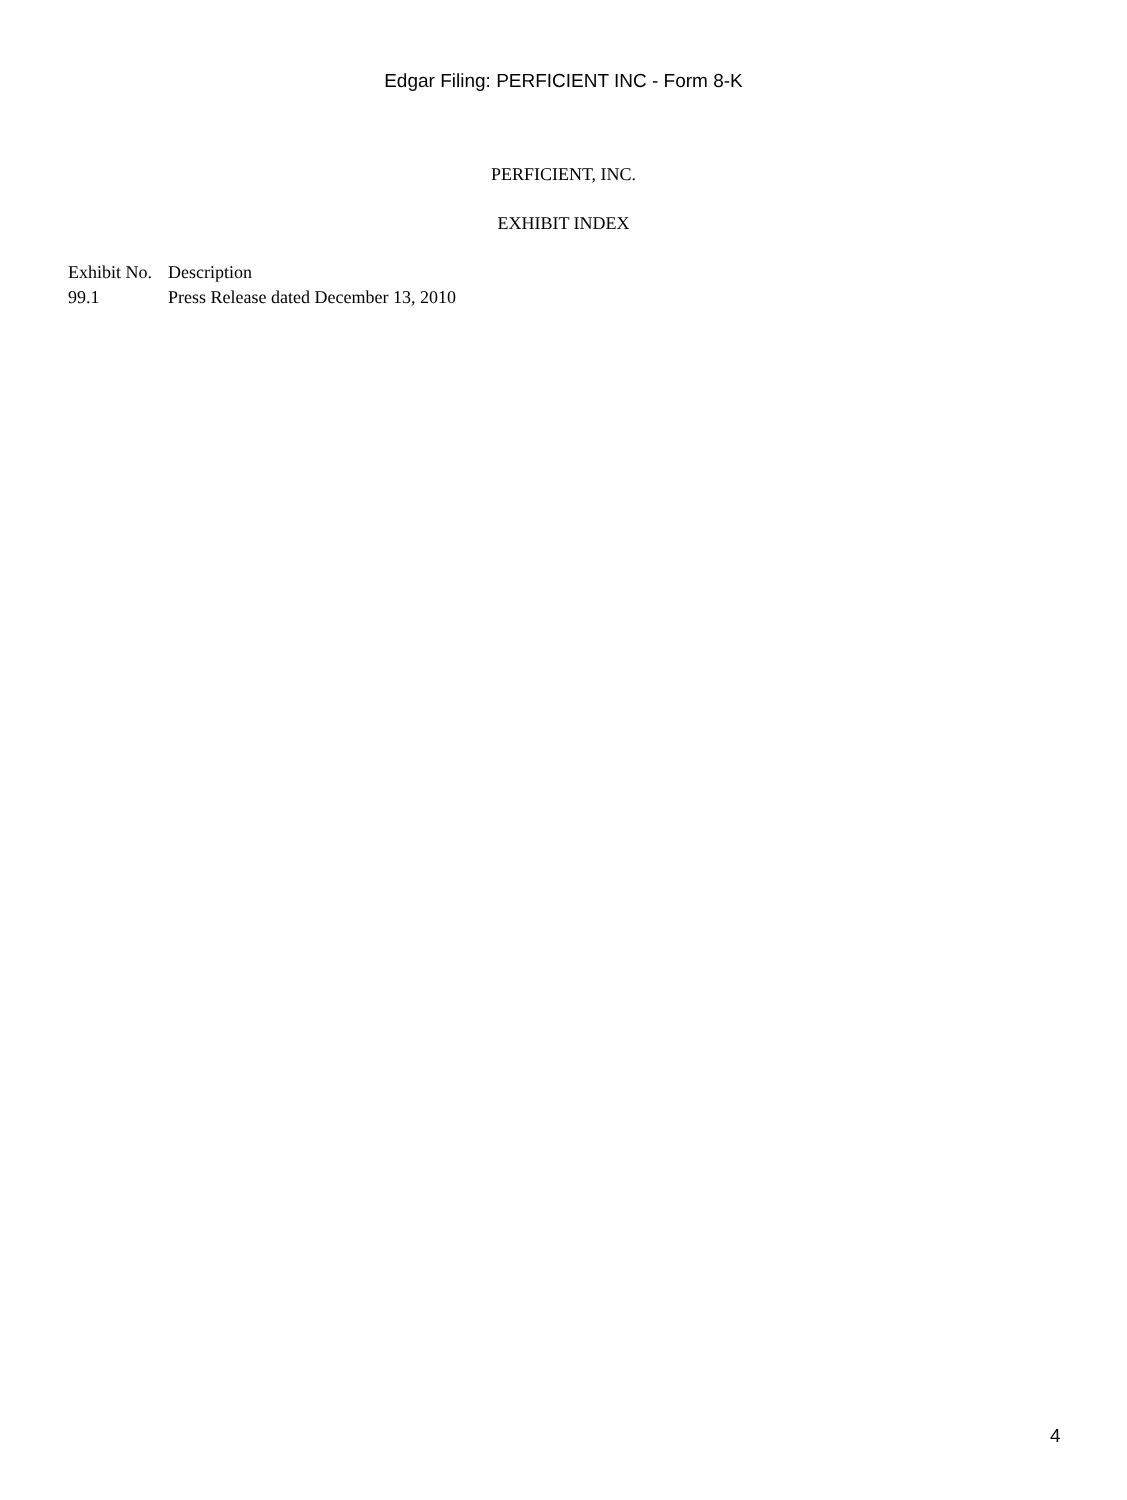Edgar Filing: PERFICIENT INC - Form 8-K
PERFICIENT, INC.
EXHIBIT INDEX
| Exhibit No. | Description |
| --- | --- |
| 99.1 | Press Release dated December 13, 2010 |
4